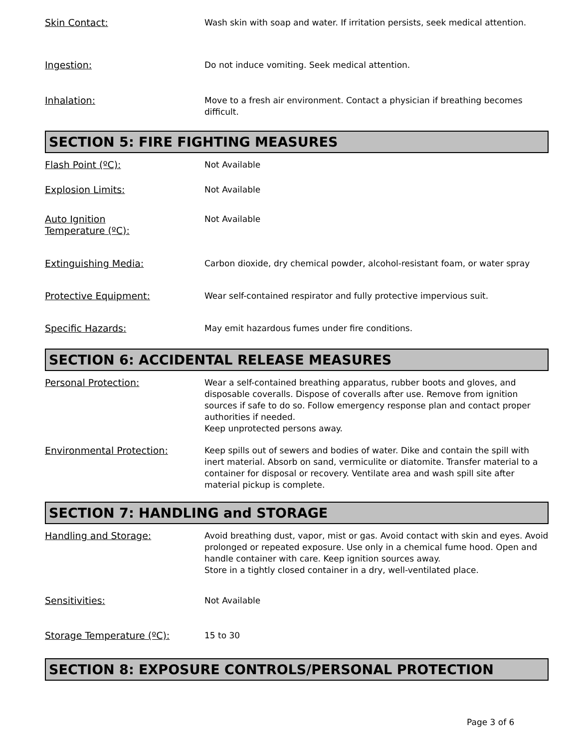Skin Contact: Wash skin with soap and water. If irritation persists, seek medical attention.
Ingestion: Do not induce vomiting. Seek medical attention.
Inhalation: Move to a fresh air environment. Contact a physician if breathing becomes difficult.
SECTION 5: FIRE FIGHTING MEASURES
Flash Point (ºC): Not Available
Explosion Limits: Not Available
Auto Ignition
Temperature (ºC):
Not Available
Extinguishing Media: Carbon dioxide, dry chemical powder, alcohol-resistant foam, or water spray
Protective Equipment: Wear self-contained respirator and fully protective impervious suit.
Specific Hazards: May emit hazardous fumes under fire conditions.
SECTION 6: ACCIDENTAL RELEASE MEASURES
Personal Protection: Wear a self-contained breathing apparatus, rubber boots and gloves, and disposable coveralls. Dispose of coveralls after use. Remove from ignition sources if safe to do so. Follow emergency response plan and contact proper authorities if needed.
Keep unprotected persons away.
Environmental Protection: Keep spills out of sewers and bodies of water. Dike and contain the spill with inert material. Absorb on sand, vermiculite or diatomite. Transfer material to a container for disposal or recovery. Ventilate area and wash spill site after material pickup is complete.
SECTION 7: HANDLING and STORAGE
Handling and Storage: Avoid breathing dust, vapor, mist or gas. Avoid contact with skin and eyes. Avoid prolonged or repeated exposure. Use only in a chemical fume hood. Open and handle container with care. Keep ignition sources away.
Store in a tightly closed container in a dry, well-ventilated place.
Sensitivities: Not Available
Storage Temperature (ºC): 15 to 30
SECTION 8: EXPOSURE CONTROLS/PERSONAL PROTECTION
Page 3 of 6